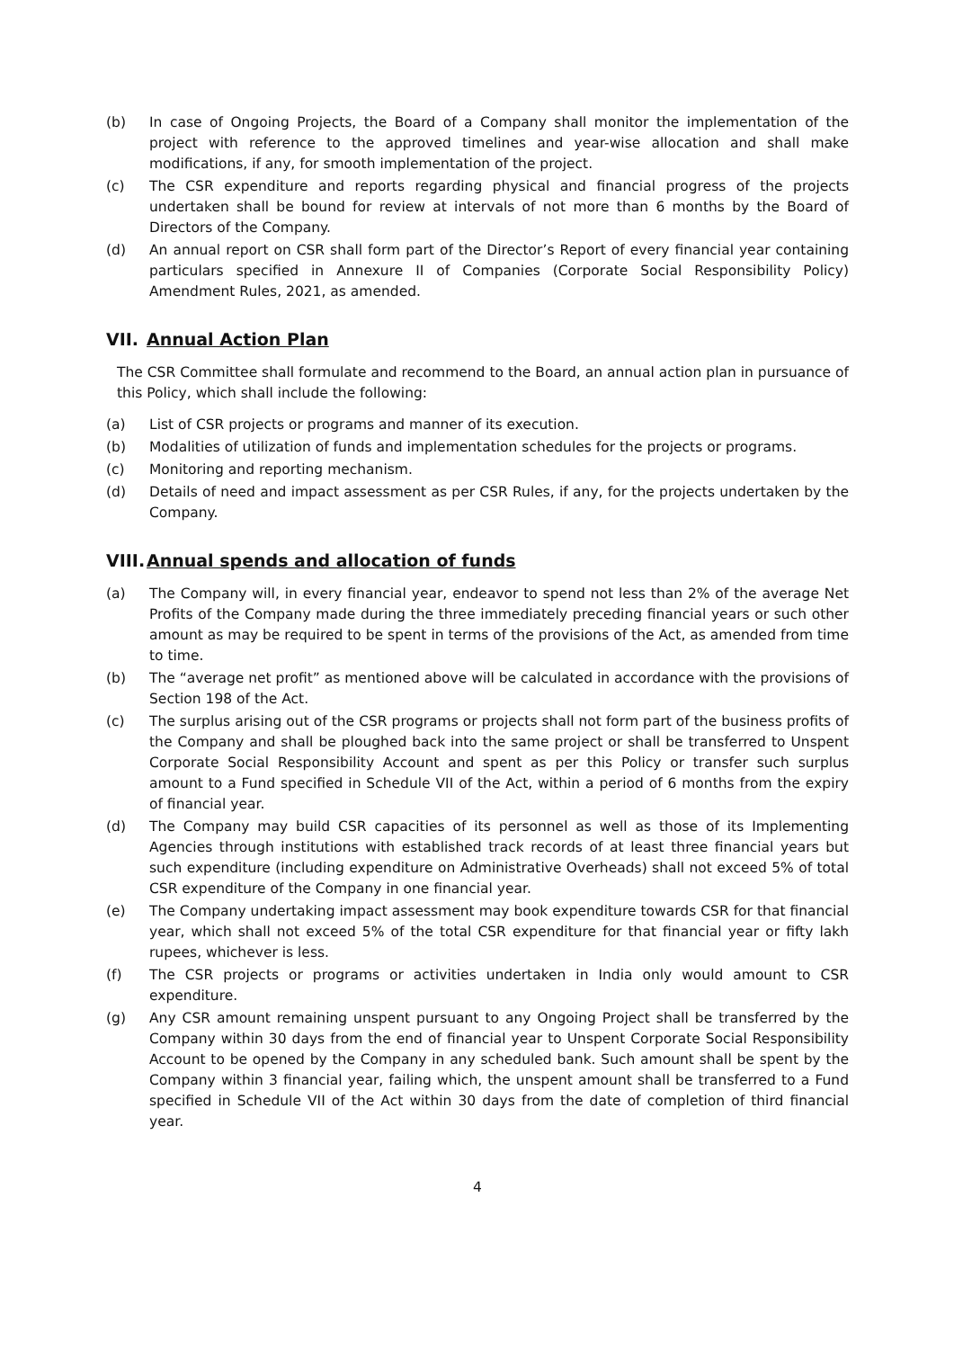(b) In case of Ongoing Projects, the Board of a Company shall monitor the implementation of the project with reference to the approved timelines and year-wise allocation and shall make modifications, if any, for smooth implementation of the project.
(c) The CSR expenditure and reports regarding physical and financial progress of the projects undertaken shall be bound for review at intervals of not more than 6 months by the Board of Directors of the Company.
(d) An annual report on CSR shall form part of the Director’s Report of every financial year containing particulars specified in Annexure II of Companies (Corporate Social Responsibility Policy) Amendment Rules, 2021, as amended.
VII. Annual Action Plan
The CSR Committee shall formulate and recommend to the Board, an annual action plan in pursuance of this Policy, which shall include the following:
(a) List of CSR projects or programs and manner of its execution.
(b) Modalities of utilization of funds and implementation schedules for the projects or programs.
(c) Monitoring and reporting mechanism.
(d) Details of need and impact assessment as per CSR Rules, if any, for the projects undertaken by the Company.
VIII. Annual spends and allocation of funds
(a) The Company will, in every financial year, endeavor to spend not less than 2% of the average Net Profits of the Company made during the three immediately preceding financial years or such other amount as may be required to be spent in terms of the provisions of the Act, as amended from time to time.
(b) The “average net profit” as mentioned above will be calculated in accordance with the provisions of Section 198 of the Act.
(c) The surplus arising out of the CSR programs or projects shall not form part of the business profits of the Company and shall be ploughed back into the same project or shall be transferred to Unspent Corporate Social Responsibility Account and spent as per this Policy or transfer such surplus amount to a Fund specified in Schedule VII of the Act, within a period of 6 months from the expiry of financial year.
(d) The Company may build CSR capacities of its personnel as well as those of its Implementing Agencies through institutions with established track records of at least three financial years but such expenditure (including expenditure on Administrative Overheads) shall not exceed 5% of total CSR expenditure of the Company in one financial year.
(e) The Company undertaking impact assessment may book expenditure towards CSR for that financial year, which shall not exceed 5% of the total CSR expenditure for that financial year or fifty lakh rupees, whichever is less.
(f) The CSR projects or programs or activities undertaken in India only would amount to CSR expenditure.
(g) Any CSR amount remaining unspent pursuant to any Ongoing Project shall be transferred by the Company within 30 days from the end of financial year to Unspent Corporate Social Responsibility Account to be opened by the Company in any scheduled bank. Such amount shall be spent by the Company within 3 financial year, failing which, the unspent amount shall be transferred to a Fund specified in Schedule VII of the Act within 30 days from the date of completion of third financial year.
4